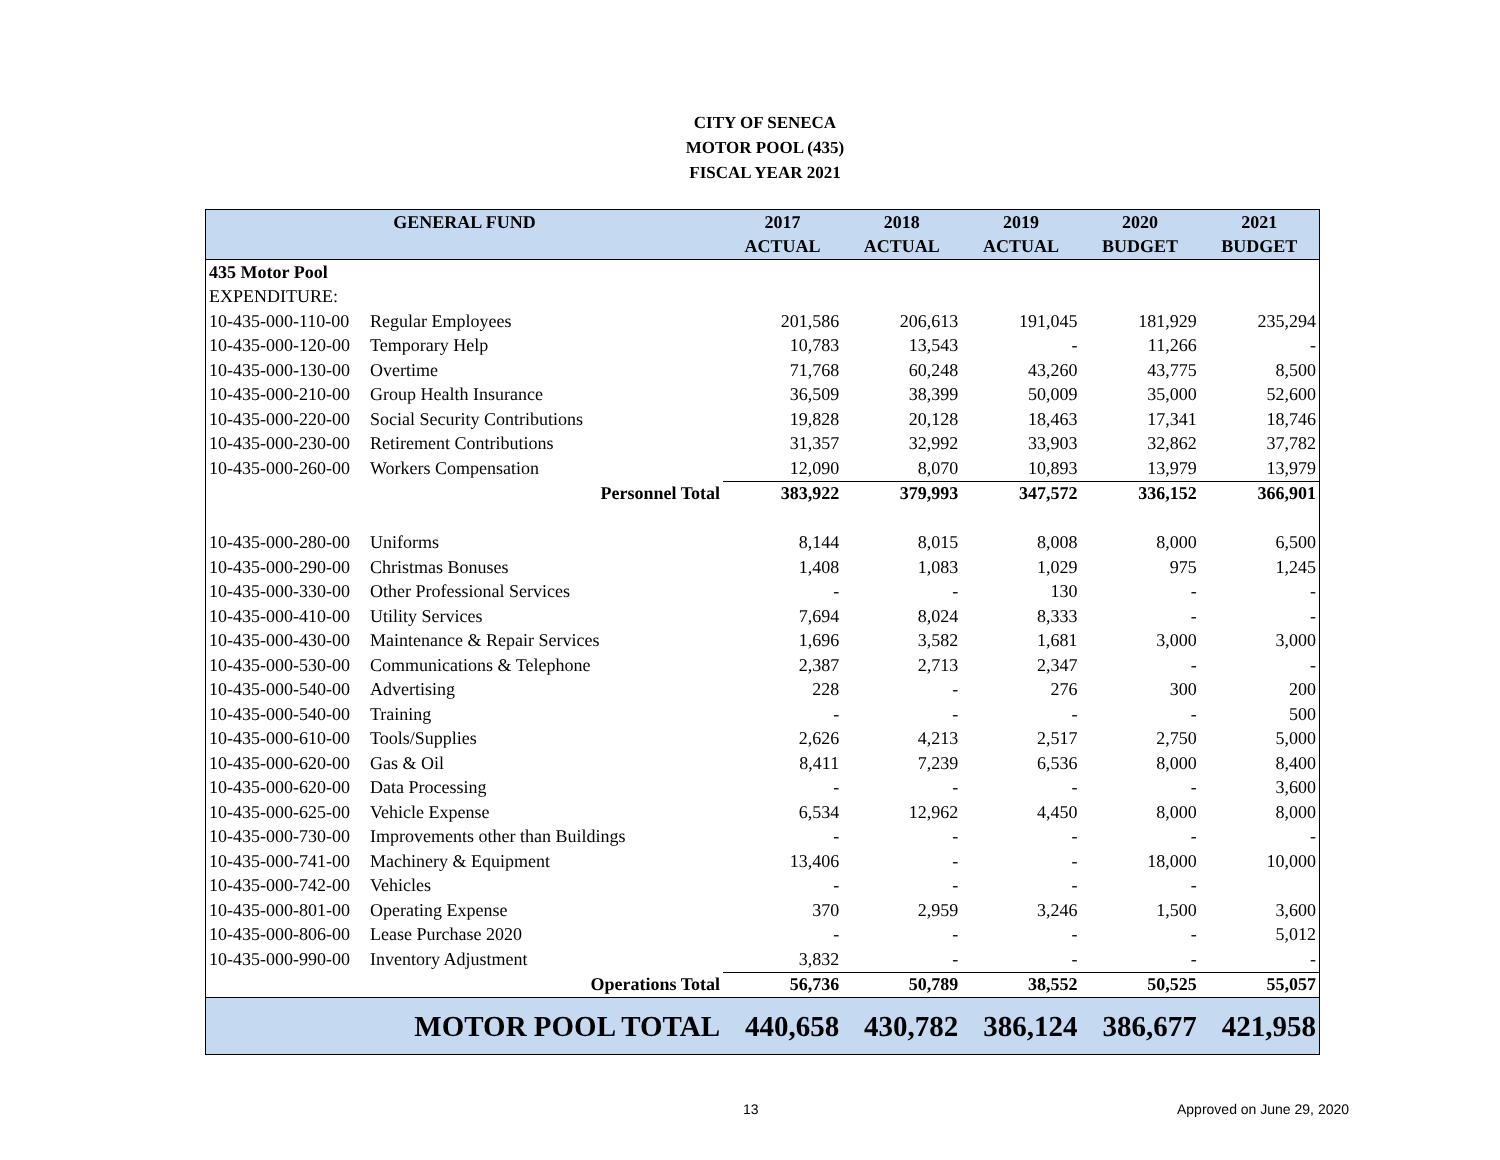CITY OF SENECA
MOTOR POOL (435)
FISCAL YEAR 2021
| GENERAL FUND | | 2017 | 2018 | 2019 | 2020 | 2021 |
| --- | --- | --- | --- | --- | --- | --- |
| | | ACTUAL | ACTUAL | ACTUAL | BUDGET | BUDGET |
| 435 Motor Pool | | | | | | |
| EXPENDITURE: | | | | | | |
| 10-435-000-110-00 | Regular Employees | 201,586 | 206,613 | 191,045 | 181,929 | 235,294 |
| 10-435-000-120-00 | Temporary Help | 10,783 | 13,543 | - | 11,266 | - |
| 10-435-000-130-00 | Overtime | 71,768 | 60,248 | 43,260 | 43,775 | 8,500 |
| 10-435-000-210-00 | Group Health Insurance | 36,509 | 38,399 | 50,009 | 35,000 | 52,600 |
| 10-435-000-220-00 | Social Security Contributions | 19,828 | 20,128 | 18,463 | 17,341 | 18,746 |
| 10-435-000-230-00 | Retirement Contributions | 31,357 | 32,992 | 33,903 | 32,862 | 37,782 |
| 10-435-000-260-00 | Workers Compensation | 12,090 | 8,070 | 10,893 | 13,979 | 13,979 |
| Personnel Total | | 383,922 | 379,993 | 347,572 | 336,152 | 366,901 |
| 10-435-000-280-00 | Uniforms | 8,144 | 8,015 | 8,008 | 8,000 | 6,500 |
| 10-435-000-290-00 | Christmas Bonuses | 1,408 | 1,083 | 1,029 | 975 | 1,245 |
| 10-435-000-330-00 | Other Professional Services | - | - | 130 | - | - |
| 10-435-000-410-00 | Utility Services | 7,694 | 8,024 | 8,333 | - | - |
| 10-435-000-430-00 | Maintenance & Repair Services | 1,696 | 3,582 | 1,681 | 3,000 | 3,000 |
| 10-435-000-530-00 | Communications & Telephone | 2,387 | 2,713 | 2,347 | - | - |
| 10-435-000-540-00 | Advertising | 228 | - | 276 | 300 | 200 |
| 10-435-000-540-00 | Training | - | - | - | - | 500 |
| 10-435-000-610-00 | Tools/Supplies | 2,626 | 4,213 | 2,517 | 2,750 | 5,000 |
| 10-435-000-620-00 | Gas & Oil | 8,411 | 7,239 | 6,536 | 8,000 | 8,400 |
| 10-435-000-620-00 | Data Processing | - | - | - | - | 3,600 |
| 10-435-000-625-00 | Vehicle Expense | 6,534 | 12,962 | 4,450 | 8,000 | 8,000 |
| 10-435-000-730-00 | Improvements other than Buildings | - | - | - | - | - |
| 10-435-000-741-00 | Machinery & Equipment | 13,406 | - | - | 18,000 | 10,000 |
| 10-435-000-742-00 | Vehicles | - | - | - | - | |
| 10-435-000-801-00 | Operating Expense | 370 | 2,959 | 3,246 | 1,500 | 3,600 |
| 10-435-000-806-00 | Lease Purchase 2020 | - | - | - | - | 5,012 |
| 10-435-000-990-00 | Inventory Adjustment | 3,832 | - | - | - | - |
| Operations Total | | 56,736 | 50,789 | 38,552 | 50,525 | 55,057 |
| MOTOR POOL TOTAL | | 440,658 | 430,782 | 386,124 | 386,677 | 421,958 |
13 Approved on June 29, 2020